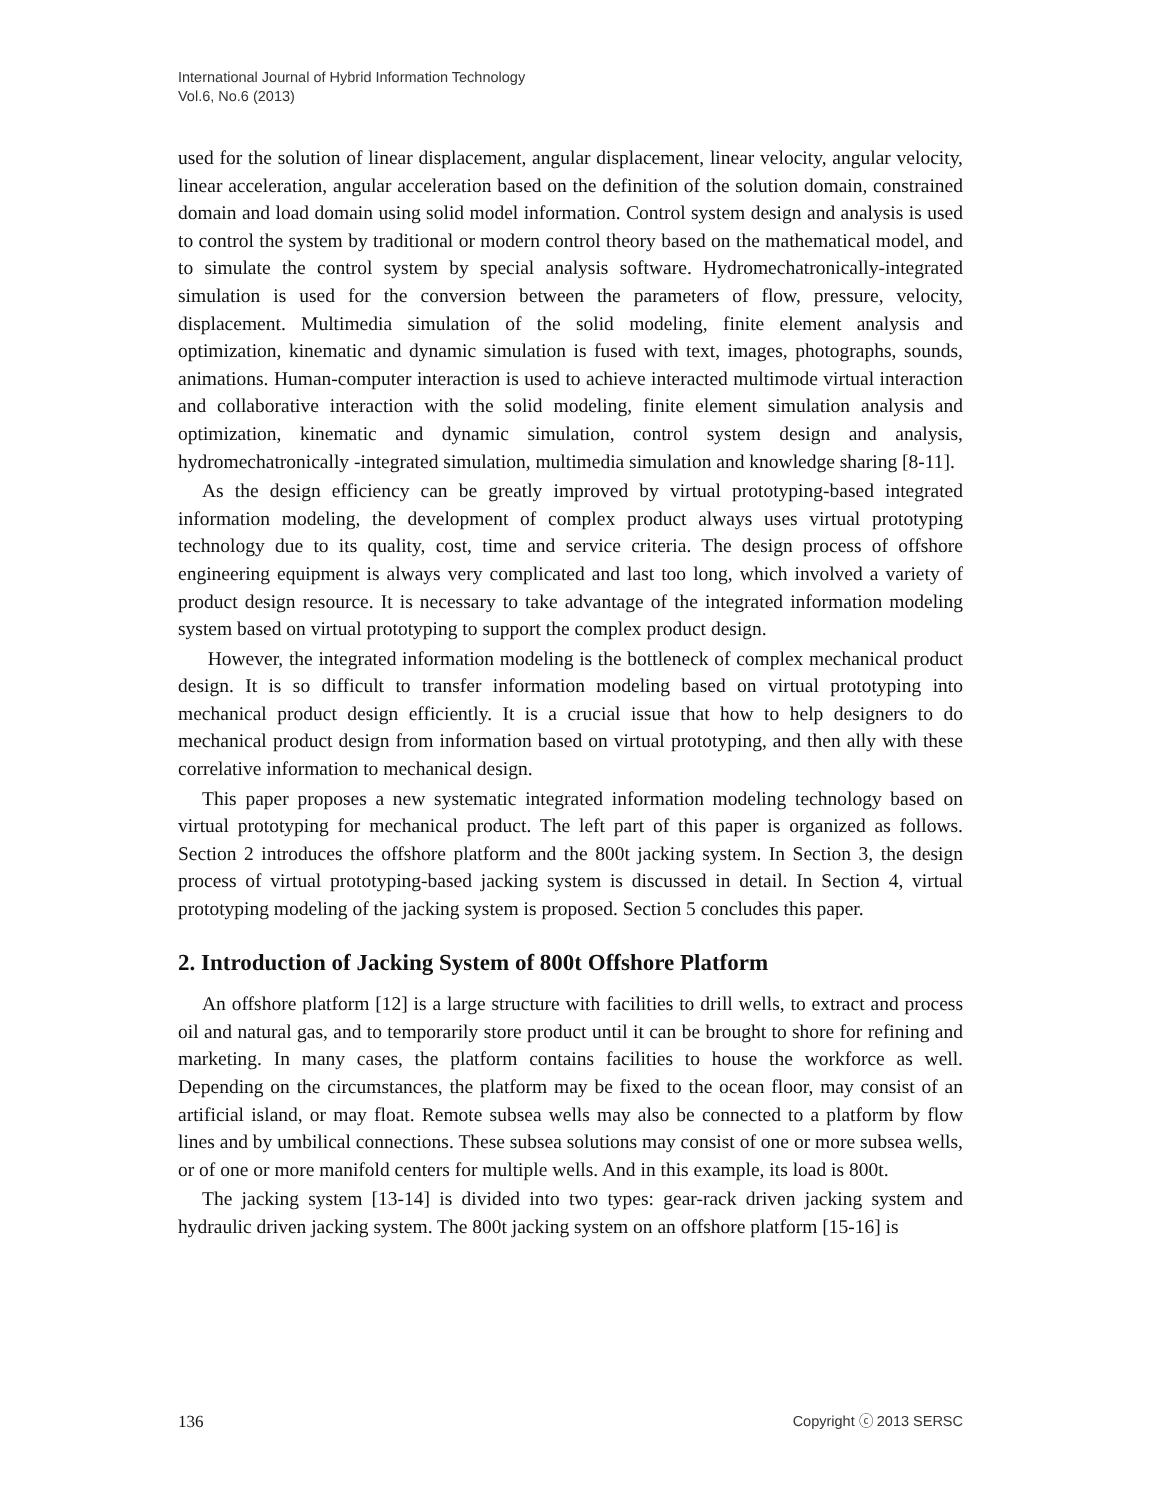International Journal of Hybrid Information Technology
Vol.6, No.6 (2013)
used for the solution of linear displacement, angular displacement, linear velocity, angular velocity, linear acceleration, angular acceleration based on the definition of the solution domain, constrained domain and load domain using solid model information. Control system design and analysis is used to control the system by traditional or modern control theory based on the mathematical model, and to simulate the control system by special analysis software. Hydromechatronically-integrated simulation is used for the conversion between the parameters of flow, pressure, velocity, displacement. Multimedia simulation of the solid modeling, finite element analysis and optimization, kinematic and dynamic simulation is fused with text, images, photographs, sounds, animations. Human-computer interaction is used to achieve interacted multimode virtual interaction and collaborative interaction with the solid modeling, finite element simulation analysis and optimization, kinematic and dynamic simulation, control system design and analysis, hydromechatronically -integrated simulation, multimedia simulation and knowledge sharing [8-11].
As the design efficiency can be greatly improved by virtual prototyping-based integrated information modeling, the development of complex product always uses virtual prototyping technology due to its quality, cost, time and service criteria. The design process of offshore engineering equipment is always very complicated and last too long, which involved a variety of product design resource. It is necessary to take advantage of the integrated information modeling system based on virtual prototyping to support the complex product design.
However, the integrated information modeling is the bottleneck of complex mechanical product design. It is so difficult to transfer information modeling based on virtual prototyping into mechanical product design efficiently. It is a crucial issue that how to help designers to do mechanical product design from information based on virtual prototyping, and then ally with these correlative information to mechanical design.
This paper proposes a new systematic integrated information modeling technology based on virtual prototyping for mechanical product. The left part of this paper is organized as follows. Section 2 introduces the offshore platform and the 800t jacking system. In Section 3, the design process of virtual prototyping-based jacking system is discussed in detail. In Section 4, virtual prototyping modeling of the jacking system is proposed. Section 5 concludes this paper.
2. Introduction of Jacking System of 800t Offshore Platform
An offshore platform [12] is a large structure with facilities to drill wells, to extract and process oil and natural gas, and to temporarily store product until it can be brought to shore for refining and marketing. In many cases, the platform contains facilities to house the workforce as well. Depending on the circumstances, the platform may be fixed to the ocean floor, may consist of an artificial island, or may float. Remote subsea wells may also be connected to a platform by flow lines and by umbilical connections. These subsea solutions may consist of one or more subsea wells, or of one or more manifold centers for multiple wells. And in this example, its load is 800t.
The jacking system [13-14] is divided into two types: gear-rack driven jacking system and hydraulic driven jacking system. The 800t jacking system on an offshore platform [15-16] is
136 Copyright ⓒ 2013 SERSC